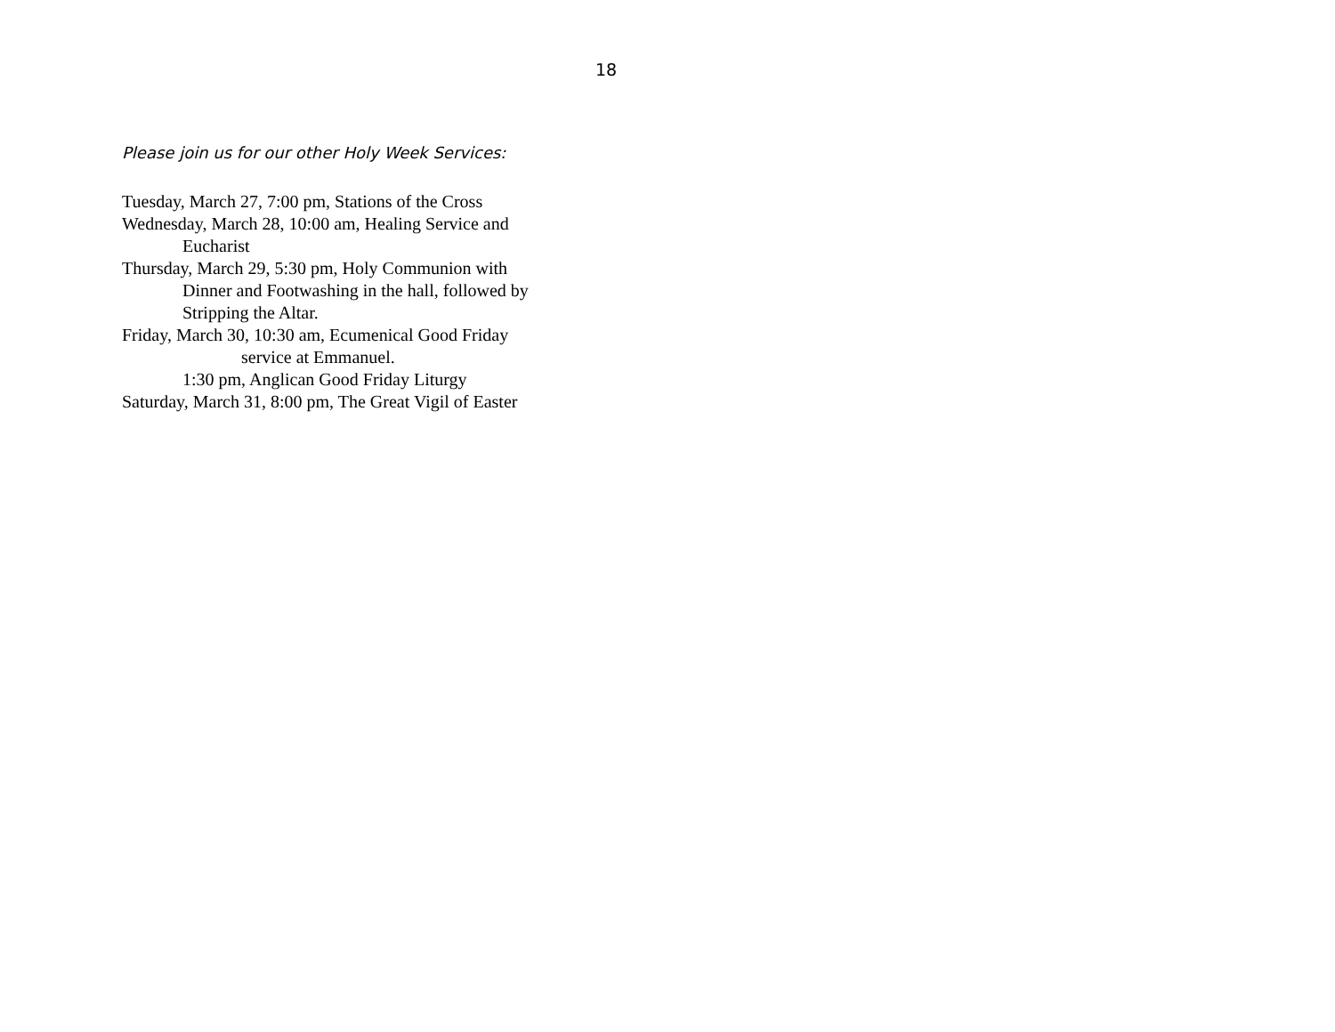18
Please join us for our other Holy Week Services:
Tuesday, March 27, 7:00 pm, Stations of the Cross
Wednesday, March 28, 10:00 am, Healing Service and
Eucharist
Thursday, March 29, 5:30 pm, Holy Communion with
Dinner and Footwashing in the hall, followed by
Stripping the Altar.
Friday, March 30, 10:30 am, Ecumenical Good Friday
service at Emmanuel.
1:30 pm, Anglican Good Friday Liturgy
Saturday, March 31, 8:00 pm, The Great Vigil of Easter